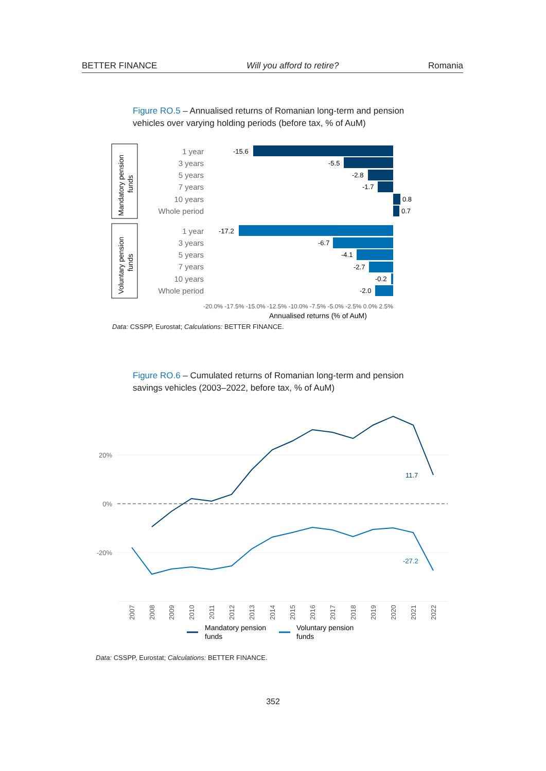BETTER FINANCE Will you afford to retire? Romania
Figure RO.5 – Annualised returns of Romanian long-term and pension vehicles over varying holding periods (before tax, % of AuM)
Mandatory pension
funds
Voluntary pension
funds
1 year
3 years
5 years
7 years
10 years
Whole period
1 year
3 years
5 years
7 years
10 years
Whole period
-15.6
-5.5
-2.8
-1.7
0.8
0.7
-17.2
-6.7
-4.1
-2.7
-0.2
-2.0
-20.0% -17.5% -15.0% -12.5% -10.0% -7.5% -5.0% -2.5% 0.0% 2.5%
Annualised returns (% of AuM)
Data: CSSPP, Eurostat; Calculations: BETTER FINANCE.
Figure RO.6 – Cumulated returns of Romanian long-term and pension savings vehicles (2003–2022, before tax, % of AuM)
20%
0%
-20%
11.7
-27.2
2007
2008
2009
2010
2011
2012
2013
2014
2015
2016
2017
2018
2019
2020
2021
2022
Mandatory pension
funds
Voluntary pension
funds
Data: CSSPP, Eurostat; Calculations: BETTER FINANCE.
352